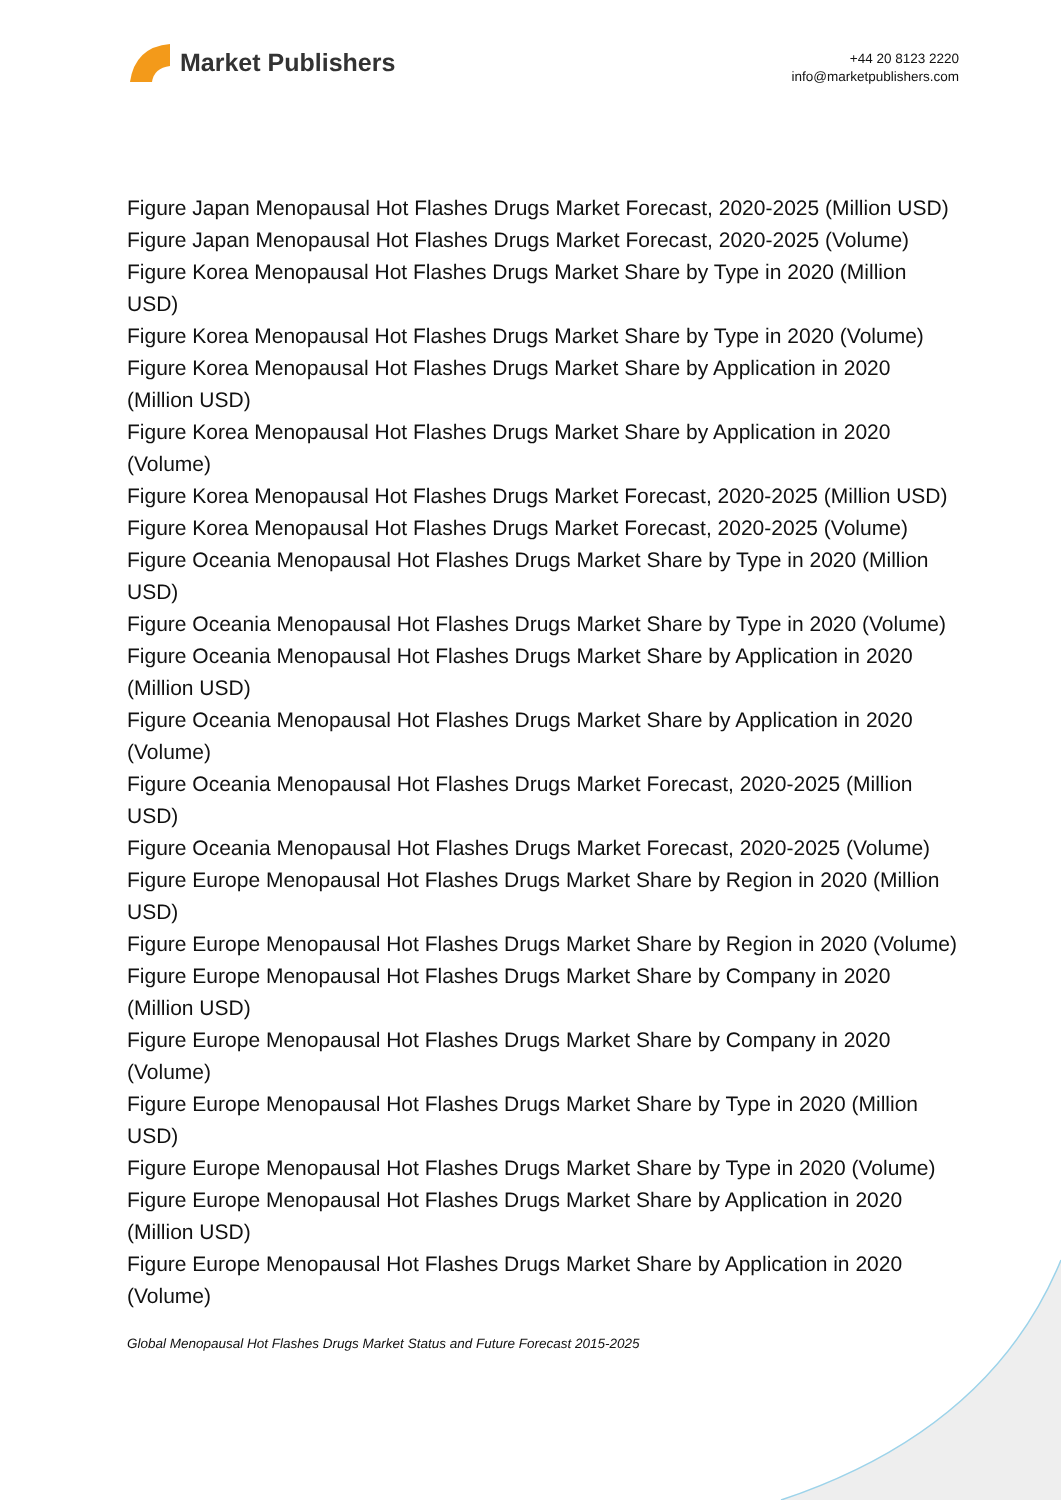Market Publishers
+44 20 8123 2220
info@marketpublishers.com
Figure Japan Menopausal Hot Flashes Drugs Market Forecast, 2020-2025 (Million USD)
Figure Japan Menopausal Hot Flashes Drugs Market Forecast, 2020-2025 (Volume)
Figure Korea Menopausal Hot Flashes Drugs Market Share by Type in 2020 (Million USD)
Figure Korea Menopausal Hot Flashes Drugs Market Share by Type in 2020 (Volume)
Figure Korea Menopausal Hot Flashes Drugs Market Share by Application in 2020 (Million USD)
Figure Korea Menopausal Hot Flashes Drugs Market Share by Application in 2020 (Volume)
Figure Korea Menopausal Hot Flashes Drugs Market Forecast, 2020-2025 (Million USD)
Figure Korea Menopausal Hot Flashes Drugs Market Forecast, 2020-2025 (Volume)
Figure Oceania Menopausal Hot Flashes Drugs Market Share by Type in 2020 (Million USD)
Figure Oceania Menopausal Hot Flashes Drugs Market Share by Type in 2020 (Volume)
Figure Oceania Menopausal Hot Flashes Drugs Market Share by Application in 2020 (Million USD)
Figure Oceania Menopausal Hot Flashes Drugs Market Share by Application in 2020 (Volume)
Figure Oceania Menopausal Hot Flashes Drugs Market Forecast, 2020-2025 (Million USD)
Figure Oceania Menopausal Hot Flashes Drugs Market Forecast, 2020-2025 (Volume)
Figure Europe Menopausal Hot Flashes Drugs Market Share by Region in 2020 (Million USD)
Figure Europe Menopausal Hot Flashes Drugs Market Share by Region in 2020 (Volume)
Figure Europe Menopausal Hot Flashes Drugs Market Share by Company in 2020 (Million USD)
Figure Europe Menopausal Hot Flashes Drugs Market Share by Company in 2020 (Volume)
Figure Europe Menopausal Hot Flashes Drugs Market Share by Type in 2020 (Million USD)
Figure Europe Menopausal Hot Flashes Drugs Market Share by Type in 2020 (Volume)
Figure Europe Menopausal Hot Flashes Drugs Market Share by Application in 2020 (Million USD)
Figure Europe Menopausal Hot Flashes Drugs Market Share by Application in 2020 (Volume)
Global Menopausal Hot Flashes Drugs Market Status and Future Forecast 2015-2025